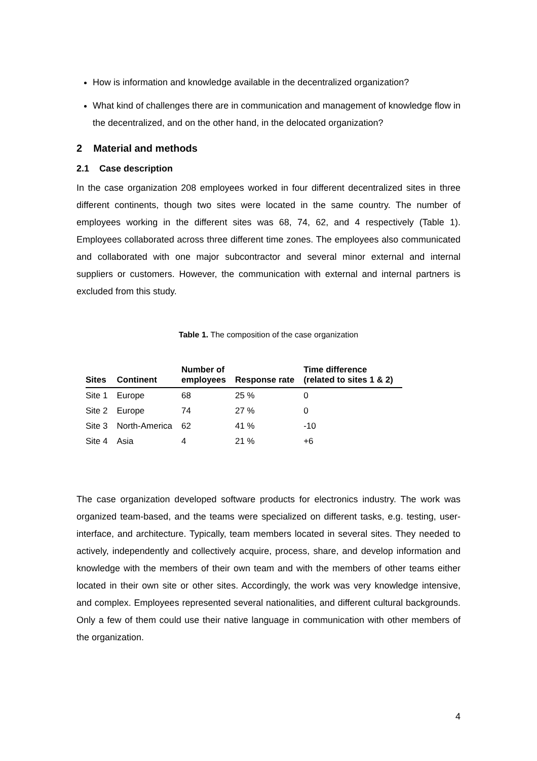How is information and knowledge available in the decentralized organization?
What kind of challenges there are in communication and management of knowledge flow in the decentralized, and on the other hand, in the delocated organization?
2 Material and methods
2.1 Case description
In the case organization 208 employees worked in four different decentralized sites in three different continents, though two sites were located in the same country. The number of employees working in the different sites was 68, 74, 62, and 4 respectively (Table 1). Employees collaborated across three different time zones. The employees also communicated and collaborated with one major subcontractor and several minor external and internal suppliers or customers. However, the communication with external and internal partners is excluded from this study.
Table 1. The composition of the case organization
| Sites | Continent | Number of employees | Response rate | Time difference (related to sites 1 & 2) |
| --- | --- | --- | --- | --- |
| Site 1 | Europe | 68 | 25 % | 0 |
| Site 2 | Europe | 74 | 27 % | 0 |
| Site 3 | North-America | 62 | 41 % | -10 |
| Site 4 | Asia | 4 | 21 % | +6 |
The case organization developed software products for electronics industry. The work was organized team-based, and the teams were specialized on different tasks, e.g. testing, user-interface, and architecture. Typically, team members located in several sites. They needed to actively, independently and collectively acquire, process, share, and develop information and knowledge with the members of their own team and with the members of other teams either located in their own site or other sites. Accordingly, the work was very knowledge intensive, and complex. Employees represented several nationalities, and different cultural backgrounds. Only a few of them could use their native language in communication with other members of the organization.
4